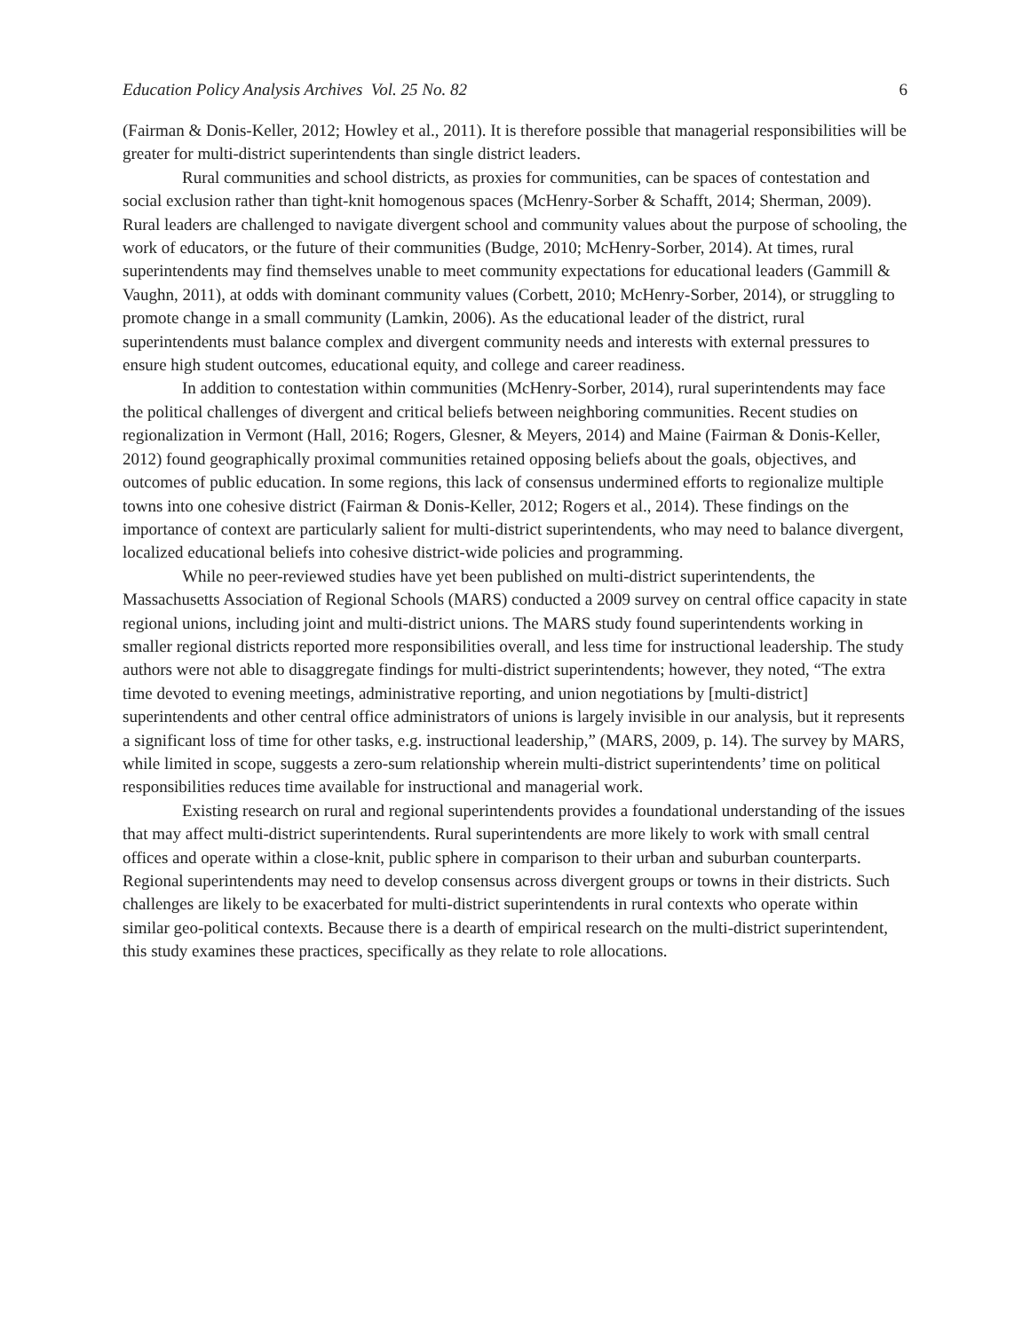Education Policy Analysis Archives Vol. 25 No. 82 6
(Fairman & Donis-Keller, 2012; Howley et al., 2011). It is therefore possible that managerial responsibilities will be greater for multi-district superintendents than single district leaders.
Rural communities and school districts, as proxies for communities, can be spaces of contestation and social exclusion rather than tight-knit homogenous spaces (McHenry-Sorber & Schafft, 2014; Sherman, 2009). Rural leaders are challenged to navigate divergent school and community values about the purpose of schooling, the work of educators, or the future of their communities (Budge, 2010; McHenry-Sorber, 2014). At times, rural superintendents may find themselves unable to meet community expectations for educational leaders (Gammill & Vaughn, 2011), at odds with dominant community values (Corbett, 2010; McHenry-Sorber, 2014), or struggling to promote change in a small community (Lamkin, 2006). As the educational leader of the district, rural superintendents must balance complex and divergent community needs and interests with external pressures to ensure high student outcomes, educational equity, and college and career readiness.
In addition to contestation within communities (McHenry-Sorber, 2014), rural superintendents may face the political challenges of divergent and critical beliefs between neighboring communities. Recent studies on regionalization in Vermont (Hall, 2016; Rogers, Glesner, & Meyers, 2014) and Maine (Fairman & Donis-Keller, 2012) found geographically proximal communities retained opposing beliefs about the goals, objectives, and outcomes of public education. In some regions, this lack of consensus undermined efforts to regionalize multiple towns into one cohesive district (Fairman & Donis-Keller, 2012; Rogers et al., 2014). These findings on the importance of context are particularly salient for multi-district superintendents, who may need to balance divergent, localized educational beliefs into cohesive district-wide policies and programming.
While no peer-reviewed studies have yet been published on multi-district superintendents, the Massachusetts Association of Regional Schools (MARS) conducted a 2009 survey on central office capacity in state regional unions, including joint and multi-district unions. The MARS study found superintendents working in smaller regional districts reported more responsibilities overall, and less time for instructional leadership. The study authors were not able to disaggregate findings for multi-district superintendents; however, they noted, “The extra time devoted to evening meetings, administrative reporting, and union negotiations by [multi-district] superintendents and other central office administrators of unions is largely invisible in our analysis, but it represents a significant loss of time for other tasks, e.g. instructional leadership,” (MARS, 2009, p. 14). The survey by MARS, while limited in scope, suggests a zero-sum relationship wherein multi-district superintendents’ time on political responsibilities reduces time available for instructional and managerial work.
Existing research on rural and regional superintendents provides a foundational understanding of the issues that may affect multi-district superintendents. Rural superintendents are more likely to work with small central offices and operate within a close-knit, public sphere in comparison to their urban and suburban counterparts. Regional superintendents may need to develop consensus across divergent groups or towns in their districts. Such challenges are likely to be exacerbated for multi-district superintendents in rural contexts who operate within similar geo-political contexts. Because there is a dearth of empirical research on the multi-district superintendent, this study examines these practices, specifically as they relate to role allocations.